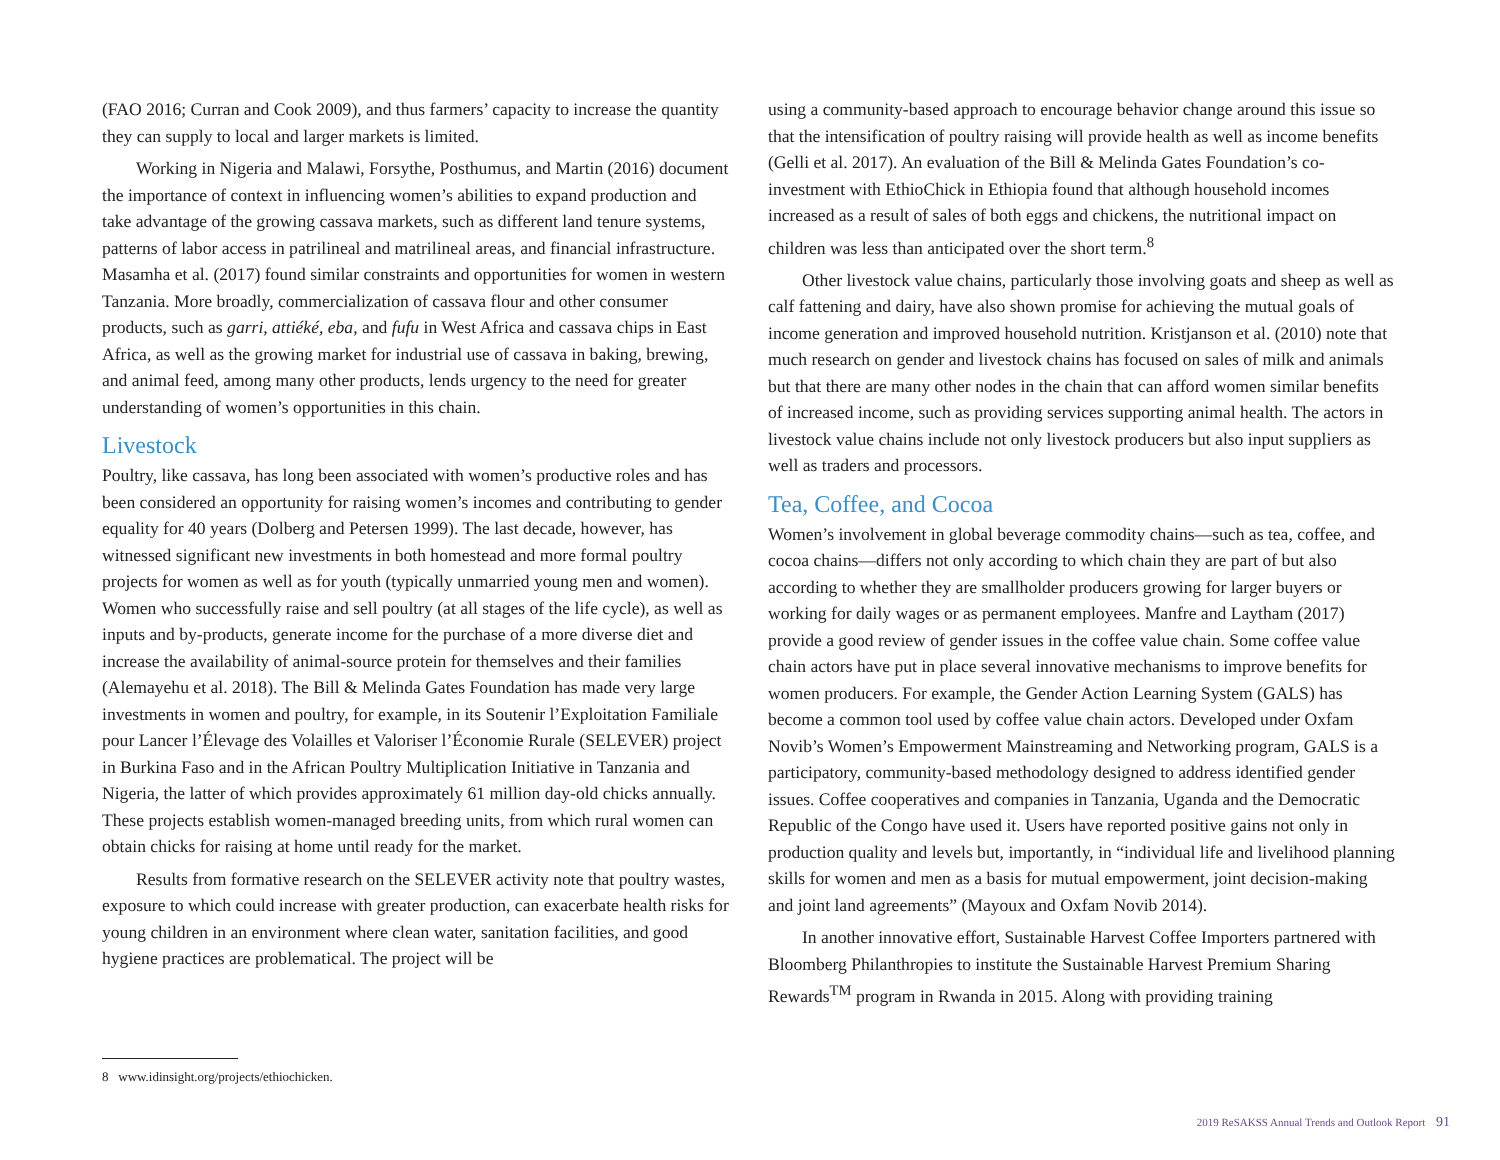(FAO 2016; Curran and Cook 2009), and thus farmers’ capacity to increase the quantity they can supply to local and larger markets is limited.
Working in Nigeria and Malawi, Forsythe, Posthumus, and Martin (2016) document the importance of context in influencing women’s abilities to expand production and take advantage of the growing cassava markets, such as different land tenure systems, patterns of labor access in patrilineal and matrilineal areas, and financial infrastructure. Masamha et al. (2017) found similar constraints and opportunities for women in western Tanzania. More broadly, commercialization of cassava flour and other consumer products, such as garri, attiéké, eba, and fufu in West Africa and cassava chips in East Africa, as well as the growing market for industrial use of cassava in baking, brewing, and animal feed, among many other products, lends urgency to the need for greater understanding of women’s opportunities in this chain.
Livestock
Poultry, like cassava, has long been associated with women’s productive roles and has been considered an opportunity for raising women’s incomes and contributing to gender equality for 40 years (Dolberg and Petersen 1999). The last decade, however, has witnessed significant new investments in both homestead and more formal poultry projects for women as well as for youth (typically unmarried young men and women). Women who successfully raise and sell poultry (at all stages of the life cycle), as well as inputs and by-products, generate income for the purchase of a more diverse diet and increase the availability of animal-source protein for themselves and their families (Alemayehu et al. 2018). The Bill & Melinda Gates Foundation has made very large investments in women and poultry, for example, in its Soutenir l’Exploitation Familiale pour Lancer l’Élevage des Volailles et Valoriser l’Économie Rurale (SELEVER) project in Burkina Faso and in the African Poultry Multiplication Initiative in Tanzania and Nigeria, the latter of which provides approximately 61 million day-old chicks annually. These projects establish women-managed breeding units, from which rural women can obtain chicks for raising at home until ready for the market.
Results from formative research on the SELEVER activity note that poultry wastes, exposure to which could increase with greater production, can exacerbate health risks for young children in an environment where clean water, sanitation facilities, and good hygiene practices are problematical. The project will be
using a community-based approach to encourage behavior change around this issue so that the intensification of poultry raising will provide health as well as income benefits (Gelli et al. 2017). An evaluation of the Bill & Melinda Gates Foundation’s co-investment with EthioChick in Ethiopia found that although household incomes increased as a result of sales of both eggs and chickens, the nutritional impact on children was less than anticipated over the short term.<sup>8</sup>
Other livestock value chains, particularly those involving goats and sheep as well as calf fattening and dairy, have also shown promise for achieving the mutual goals of income generation and improved household nutrition. Kristjanson et al. (2010) note that much research on gender and livestock chains has focused on sales of milk and animals but that there are many other nodes in the chain that can afford women similar benefits of increased income, such as providing services supporting animal health. The actors in livestock value chains include not only livestock producers but also input suppliers as well as traders and processors.
Tea, Coffee, and Cocoa
Women’s involvement in global beverage commodity chains—such as tea, coffee, and cocoa chains—differs not only according to which chain they are part of but also according to whether they are smallholder producers growing for larger buyers or working for daily wages or as permanent employees. Manfre and Laytham (2017) provide a good review of gender issues in the coffee value chain. Some coffee value chain actors have put in place several innovative mechanisms to improve benefits for women producers. For example, the Gender Action Learning System (GALS) has become a common tool used by coffee value chain actors. Developed under Oxfam Novib’s Women’s Empowerment Mainstreaming and Networking program, GALS is a participatory, community-based methodology designed to address identified gender issues. Coffee cooperatives and companies in Tanzania, Uganda and the Democratic Republic of the Congo have used it. Users have reported positive gains not only in production quality and levels but, importantly, in “individual life and livelihood planning skills for women and men as a basis for mutual empowerment, joint decision-making and joint land agreements” (Mayoux and Oxfam Novib 2014).
In another innovative effort, Sustainable Harvest Coffee Importers partnered with Bloomberg Philanthropies to institute the Sustainable Harvest Premium Sharing Rewards<sup>TM</sup> program in Rwanda in 2015. Along with providing training
8 www.idinsight.org/projects/ethiochicken.
2019 ReSAKSS Annual Trends and Outlook Report 91